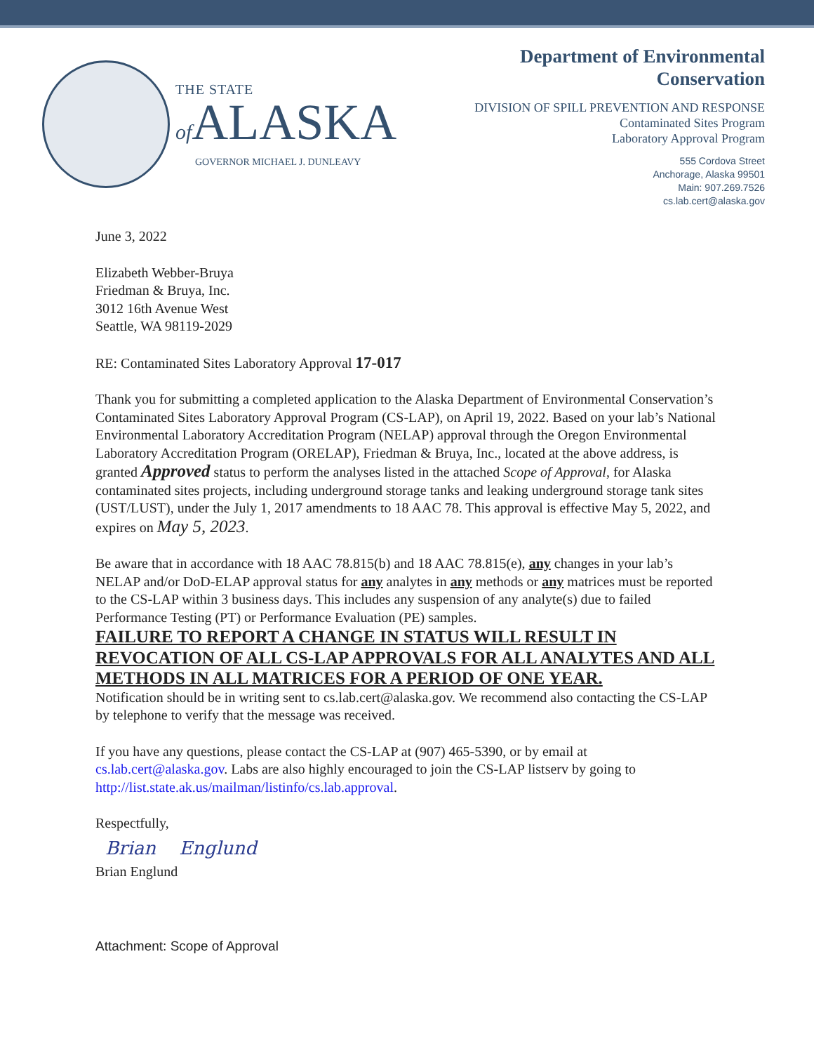THE STATE
of ALASKA
GOVERNOR MICHAEL J. DUNLEAVY
Department of Environmental
Conservation
DIVISION OF SPILL PREVENTION AND RESPONSE
Contaminated Sites Program
Laboratory Approval Program
555 Cordova Street
Anchorage, Alaska 99501
Main: 907.269.7526
cs.lab.cert@alaska.gov
June 3, 2022
Elizabeth Webber-Bruya
Friedman & Bruya, Inc.
3012 16th Avenue West
Seattle, WA 98119-2029
RE: Contaminated Sites Laboratory Approval 17-017
Thank you for submitting a completed application to the Alaska Department of Environmental Conservation’s Contaminated Sites Laboratory Approval Program (CS-LAP), on April 19, 2022. Based on your lab’s National Environmental Laboratory Accreditation Program (NELAP) approval through the Oregon Environmental Laboratory Accreditation Program (ORELAP), Friedman & Bruya, Inc., located at the above address, is granted Approved status to perform the analyses listed in the attached Scope of Approval, for Alaska contaminated sites projects, including underground storage tanks and leaking underground storage tank sites (UST/LUST), under the July 1, 2017 amendments to 18 AAC 78. This approval is effective May 5, 2022, and expires on May 5, 2023.
Be aware that in accordance with 18 AAC 78.815(b) and 18 AAC 78.815(e), any changes in your lab’s NELAP and/or DoD-ELAP approval status for any analytes in any methods or any matrices must be reported to the CS-LAP within 3 business days. This includes any suspension of any analyte(s) due to failed Performance Testing (PT) or Performance Evaluation (PE) samples.
FAILURE TO REPORT A CHANGE IN STATUS WILL RESULT IN REVOCATION OF ALL CS-LAP APPROVALS FOR ALL ANALYTES AND ALL METHODS IN ALL MATRICES FOR A PERIOD OF ONE YEAR.
Notification should be in writing sent to cs.lab.cert@alaska.gov. We recommend also contacting the CS-LAP by telephone to verify that the message was received.
If you have any questions, please contact the CS-LAP at (907) 465-5390, or by email at cs.lab.cert@alaska.gov. Labs are also highly encouraged to join the CS-LAP listserv by going to http://list.state.ak.us/mailman/listinfo/cs.lab.approval.
Respectfully,
Brian Englund
Brian Englund
Attachment: Scope of Approval